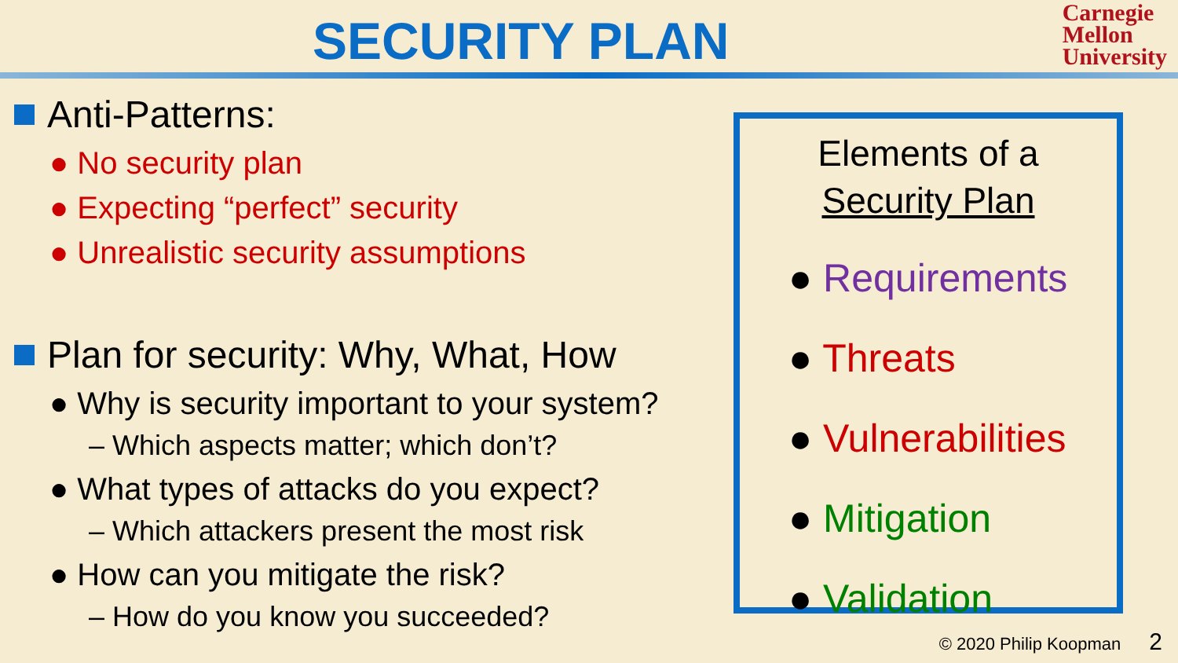SECURITY PLAN
Carnegie
Mellon
University
Anti-Patterns:
● No security plan
● Expecting “perfect” security
● Unrealistic security assumptions
Plan for security: Why, What, How
● Why is security important to your system?
– Which aspects matter; which don’t?
● What types of attacks do you expect?
– Which attackers present the most risk
● How can you mitigate the risk?
– How do you know you succeeded?
Elements of a
Security Plan
● Requirements
● Threats
● Vulnerabilities
● Mitigation
● Validation
© 2020 Philip Koopman 2